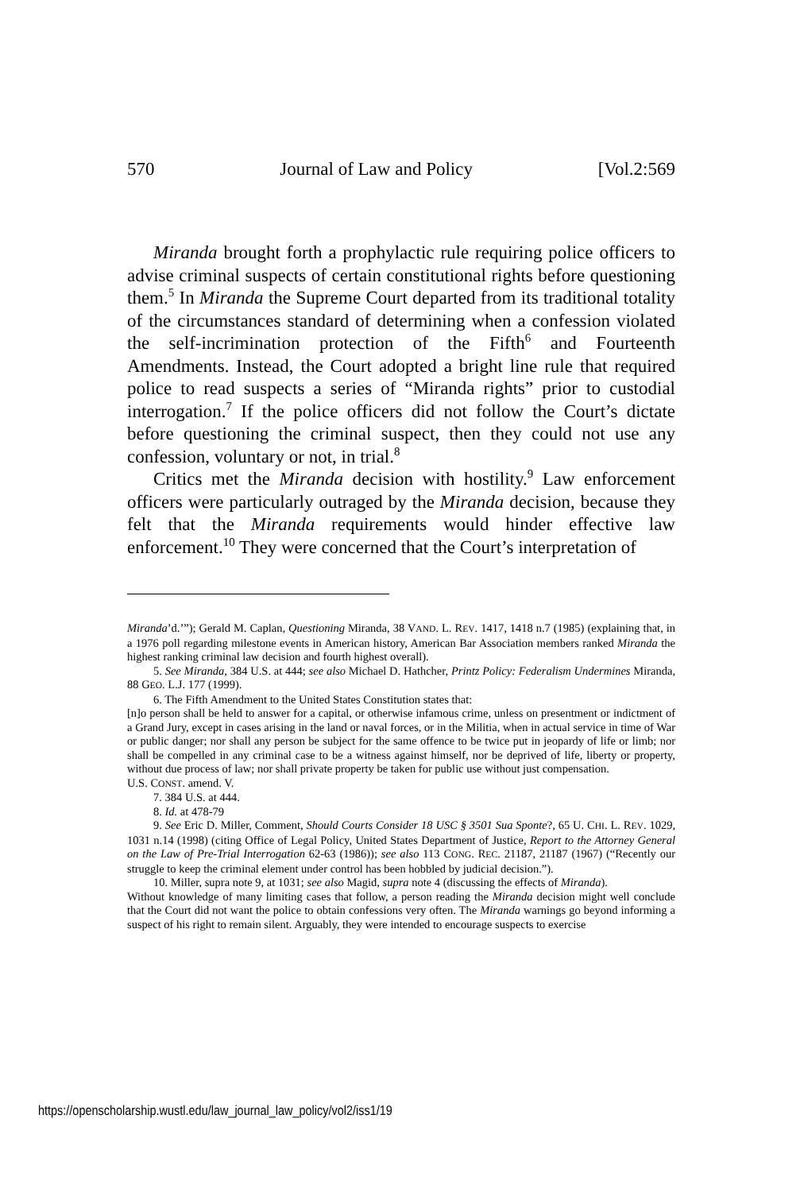570 Journal of Law and Policy [Vol.2:569
Miranda brought forth a prophylactic rule requiring police officers to advise criminal suspects of certain constitutional rights before questioning them.<sup>5</sup> In Miranda the Supreme Court departed from its traditional totality of the circumstances standard of determining when a confession violated the self-incrimination protection of the Fifth<sup>6</sup> and Fourteenth Amendments. Instead, the Court adopted a bright line rule that required police to read suspects a series of “Miranda rights” prior to custodial interrogation.<sup>7</sup> If the police officers did not follow the Court’s dictate before questioning the criminal suspect, then they could not use any confession, voluntary or not, in trial.<sup>8</sup>
Critics met the Miranda decision with hostility.<sup>9</sup> Law enforcement officers were particularly outraged by the Miranda decision, because they felt that the Miranda requirements would hinder effective law enforcement.<sup>10</sup> They were concerned that the Court’s interpretation of
Miranda’d.’”); Gerald M. Caplan, Questioning Miranda, 38 VAND. L. REV. 1417, 1418 n.7 (1985) (explaining that, in a 1976 poll regarding milestone events in American history, American Bar Association members ranked Miranda the highest ranking criminal law decision and fourth highest overall).
5. See Miranda, 384 U.S. at 444; see also Michael D. Hathcher, Printz Policy: Federalism Undermines Miranda, 88 GEO. L.J. 177 (1999).
6. The Fifth Amendment to the United States Constitution states that:
[n]o person shall be held to answer for a capital, or otherwise infamous crime, unless on presentment or indictment of a Grand Jury, except in cases arising in the land or naval forces, or in the Militia, when in actual service in time of War or public danger; nor shall any person be subject for the same offence to be twice put in jeopardy of life or limb; nor shall be compelled in any criminal case to be a witness against himself, nor be deprived of life, liberty or property, without due process of law; nor shall private property be taken for public use without just compensation.
U.S. CONST. amend. V.
7. 384 U.S. at 444.
8. Id. at 478-79
9. See Eric D. Miller, Comment, Should Courts Consider 18 USC § 3501 Sua Sponte?, 65 U. CHI. L. REV. 1029, 1031 n.14 (1998) (citing Office of Legal Policy, United States Department of Justice, Report to the Attorney General on the Law of Pre-Trial Interrogation 62-63 (1986)); see also 113 CONG. REC. 21187, 21187 (1967) (“Recently our struggle to keep the criminal element under control has been hobbled by judicial decision.”).
10. Miller, supra note 9, at 1031; see also Magid, supra note 4 (discussing the effects of Miranda).
Without knowledge of many limiting cases that follow, a person reading the Miranda decision might well conclude that the Court did not want the police to obtain confessions very often. The Miranda warnings go beyond informing a suspect of his right to remain silent. Arguably, they were intended to encourage suspects to exercise
https://openscholarship.wustl.edu/law_journal_law_policy/vol2/iss1/19